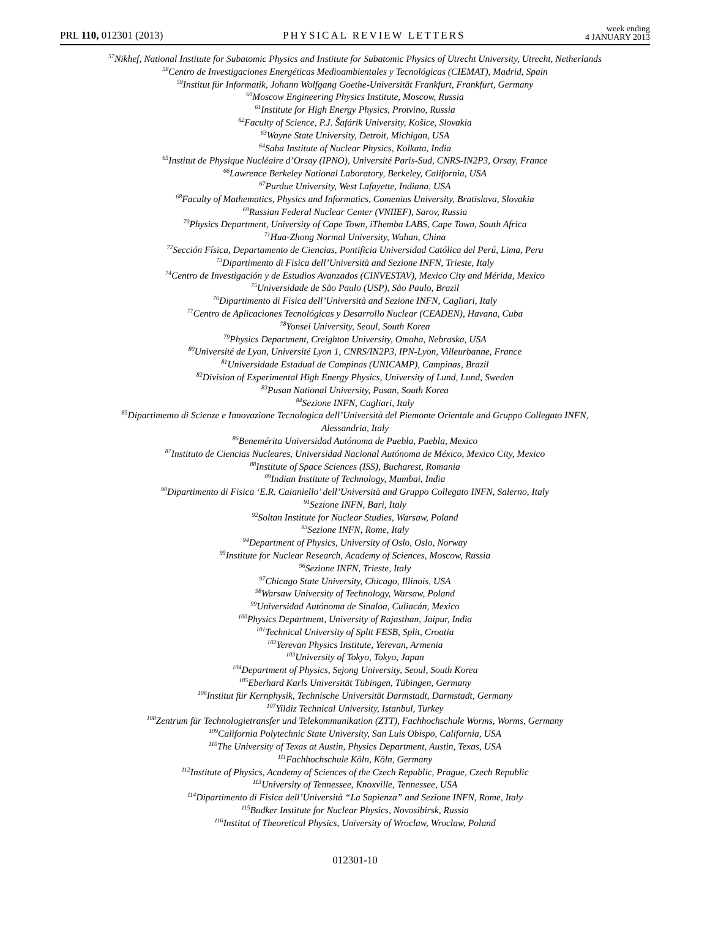PRL 110, 012301 (2013) PHYSICAL REVIEW LETTERS week ending
4 JANUARY 2013
<sup>57</sup> Nikhef, National Institute for Subatomic Physics and Institute for Subatomic Physics of Utrecht University, Utrecht, Netherlands
<sup>58</sup> Centro de Investigaciones Energéticas Medioambientales y Tecnológicas (CIEMAT), Madrid, Spain
<sup>59</sup> Institut für Informatik, Johann Wolfgang Goethe-Universität Frankfurt, Frankfurt, Germany
<sup>60</sup> Moscow Engineering Physics Institute, Moscow, Russia
<sup>61</sup> Institute for High Energy Physics, Protvino, Russia
<sup>62</sup> Faculty of Science, P.J. Šafárik University, Košice, Slovakia
<sup>63</sup> Wayne State University, Detroit, Michigan, USA
<sup>64</sup> Saha Institute of Nuclear Physics, Kolkata, India
<sup>65</sup> Institut de Physique Nucléaire d’Orsay (IPNO), Université Paris-Sud, CNRS-IN2P3, Orsay, France
<sup>66</sup> Lawrence Berkeley National Laboratory, Berkeley, California, USA
<sup>67</sup> Purdue University, West Lafayette, Indiana, USA
<sup>68</sup> Faculty of Mathematics, Physics and Informatics, Comenius University, Bratislava, Slovakia
<sup>69</sup> Russian Federal Nuclear Center (VNIIEF), Sarov, Russia
<sup>70</sup> Physics Department, University of Cape Town, iThemba LABS, Cape Town, South Africa
<sup>71</sup> Hua-Zhong Normal University, Wuhan, China
<sup>72</sup> Sección Física, Departamento de Ciencias, Pontificia Universidad Católica del Perú, Lima, Peru
<sup>73</sup> Dipartimento di Fisica dell’Università and Sezione INFN, Trieste, Italy
<sup>74</sup> Centro de Investigación y de Estudios Avanzados (CINVESTAV), Mexico City and Mérida, Mexico
<sup>75</sup> Universidade de São Paulo (USP), São Paulo, Brazil
<sup>76</sup> Dipartimento di Fisica dell’Università and Sezione INFN, Cagliari, Italy
<sup>77</sup> Centro de Aplicaciones Tecnológicas y Desarrollo Nuclear (CEADEN), Havana, Cuba
<sup>78</sup> Yonsei University, Seoul, South Korea
<sup>79</sup> Physics Department, Creighton University, Omaha, Nebraska, USA
<sup>80</sup> Université de Lyon, Université Lyon 1, CNRS/IN2P3, IPN-Lyon, Villeurbanne, France
<sup>81</sup> Universidade Estadual de Campinas (UNICAMP), Campinas, Brazil
<sup>82</sup> Division of Experimental High Energy Physics, University of Lund, Lund, Sweden
<sup>83</sup> Pusan National University, Pusan, South Korea
<sup>84</sup> Sezione INFN, Cagliari, Italy
<sup>85</sup> Dipartimento di Scienze e Innovazione Tecnologica dell’Università del Piemonte Orientale and Gruppo Collegato INFN,
Alessandria, Italy
<sup>86</sup> Benemérita Universidad Autónoma de Puebla, Puebla, Mexico
<sup>87</sup> Instituto de Ciencias Nucleares, Universidad Nacional Autónoma de México, Mexico City, Mexico
<sup>88</sup> Institute of Space Sciences (ISS), Bucharest, Romania
<sup>89</sup> Indian Institute of Technology, Mumbai, India
<sup>90</sup> Dipartimento di Fisica ‘E.R. Caianiello’ dell’Università and Gruppo Collegato INFN, Salerno, Italy
<sup>91</sup> Sezione INFN, Bari, Italy
<sup>92</sup> Soltan Institute for Nuclear Studies, Warsaw, Poland
<sup>93</sup> Sezione INFN, Rome, Italy
<sup>94</sup> Department of Physics, University of Oslo, Oslo, Norway
<sup>95</sup> Institute for Nuclear Research, Academy of Sciences, Moscow, Russia
<sup>96</sup> Sezione INFN, Trieste, Italy
<sup>97</sup> Chicago State University, Chicago, Illinois, USA
<sup>98</sup> Warsaw University of Technology, Warsaw, Poland
<sup>99</sup> Universidad Autónoma de Sinaloa, Culiacán, Mexico
<sup>100</sup> Physics Department, University of Rajasthan, Jaipur, India
<sup>101</sup> Technical University of Split FESB, Split, Croatia
<sup>102</sup> Yerevan Physics Institute, Yerevan, Armenia
<sup>103</sup> University of Tokyo, Tokyo, Japan
<sup>104</sup> Department of Physics, Sejong University, Seoul, South Korea
<sup>105</sup> Eberhard Karls Universität Tübingen, Tübingen, Germany
<sup>106</sup> Institut für Kernphysik, Technische Universität Darmstadt, Darmstadt, Germany
<sup>107</sup> Yildiz Technical University, Istanbul, Turkey
<sup>108</sup> Zentrum für Technologietransfer und Telekommunikation (ZTT), Fachhochschule Worms, Worms, Germany
<sup>109</sup> California Polytechnic State University, San Luis Obispo, California, USA
<sup>110</sup> The University of Texas at Austin, Physics Department, Austin, Texas, USA
<sup>111</sup> Fachhochschule Köln, Köln, Germany
<sup>112</sup> Institute of Physics, Academy of Sciences of the Czech Republic, Prague, Czech Republic
<sup>113</sup> University of Tennessee, Knoxville, Tennessee, USA
<sup>114</sup> Dipartimento di Fisica dell’Università “La Sapienza” and Sezione INFN, Rome, Italy
<sup>115</sup> Budker Institute for Nuclear Physics, Novosibirsk, Russia
<sup>116</sup> Institut of Theoretical Physics, University of Wroclaw, Wroclaw, Poland
012301-10